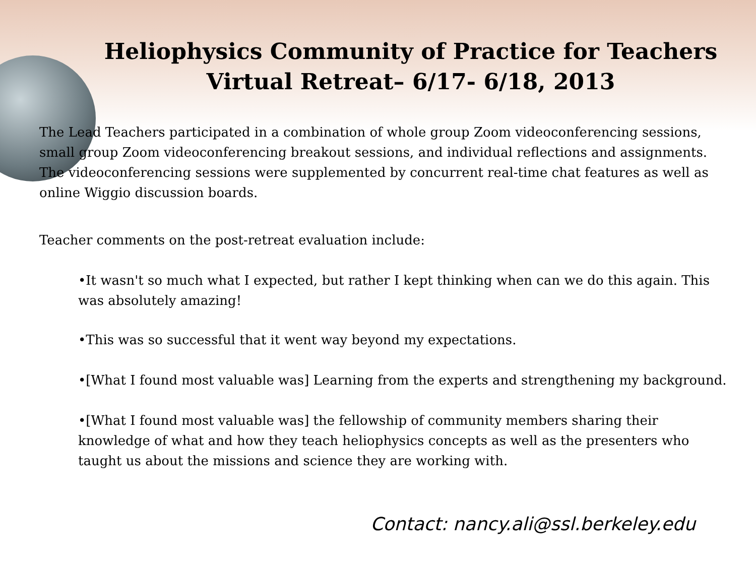Heliophysics Community of Practice for Teachers
Virtual Retreat– 6/17- 6/18, 2013
The Lead Teachers participated in a combination of whole group Zoom videoconferencing sessions, small group Zoom videoconferencing breakout sessions, and individual reflections and assignments. The videoconferencing sessions were supplemented by concurrent real-time chat features as well as online Wiggio discussion boards.
Teacher comments on the post-retreat evaluation include:
•It wasn't so much what I expected, but rather I kept thinking when can we do this again. This was absolutely amazing!
•This was so successful that it went way beyond my expectations.
•[What I found most valuable was] Learning from the experts and strengthening my background.
•[What I found most valuable was] the fellowship of community members sharing their knowledge of what and how they teach heliophysics concepts as well as the presenters who taught us about the missions and science they are working with.
Contact: nancy.ali@ssl.berkeley.edu